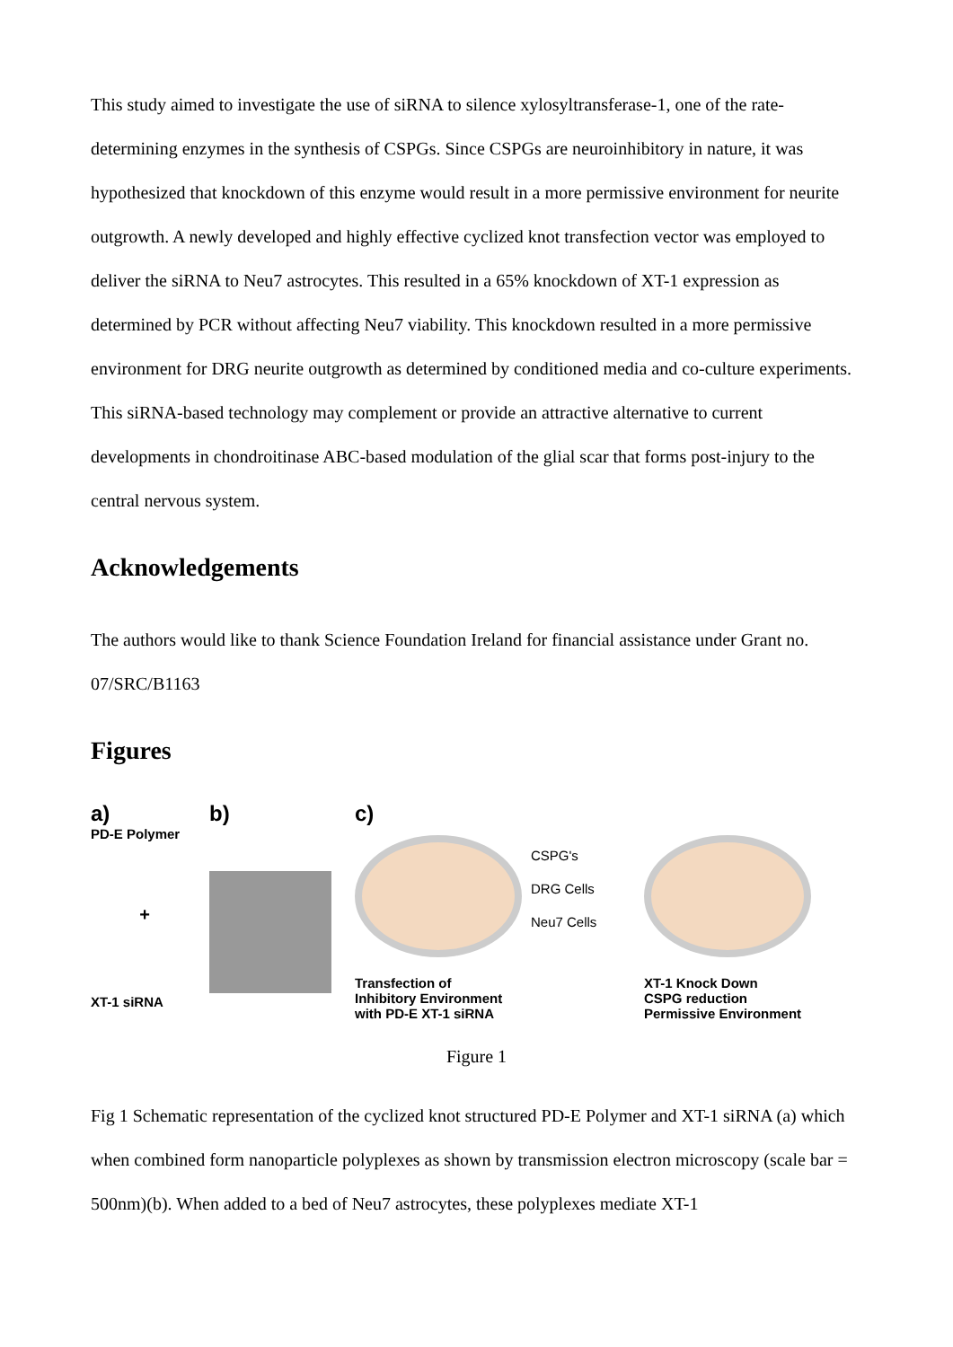This study aimed to investigate the use of siRNA to silence xylosyltransferase-1, one of the rate-determining enzymes in the synthesis of CSPGs. Since CSPGs are neuroinhibitory in nature, it was hypothesized that knockdown of this enzyme would result in a more permissive environment for neurite outgrowth. A newly developed and highly effective cyclized knot transfection vector was employed to deliver the siRNA to Neu7 astrocytes. This resulted in a 65% knockdown of XT-1 expression as determined by PCR without affecting Neu7 viability. This knockdown resulted in a more permissive environment for DRG neurite outgrowth as determined by conditioned media and co-culture experiments. This siRNA-based technology may complement or provide an attractive alternative to current developments in chondroitinase ABC-based modulation of the glial scar that forms post-injury to the central nervous system.
Acknowledgements
The authors would like to thank Science Foundation Ireland for financial assistance under Grant no. 07/SRC/B1163
Figures
a)
PD-E Polymer
+
XT-1 siRNA
b) c)
CSPG's
DRG Cells
Neu7 Cells
Transfection of
Inhibitory Environment
with PD-E XT-1 siRNA
XT-1 Knock Down
CSPG reduction
Permissive Environment
Figure 1
Fig 1 Schematic representation of the cyclized knot structured PD-E Polymer and XT-1 siRNA (a) which when combined form nanoparticle polyplexes as shown by transmission electron microscopy (scale bar = 500nm)(b). When added to a bed of Neu7 astrocytes, these polyplexes mediate XT-1